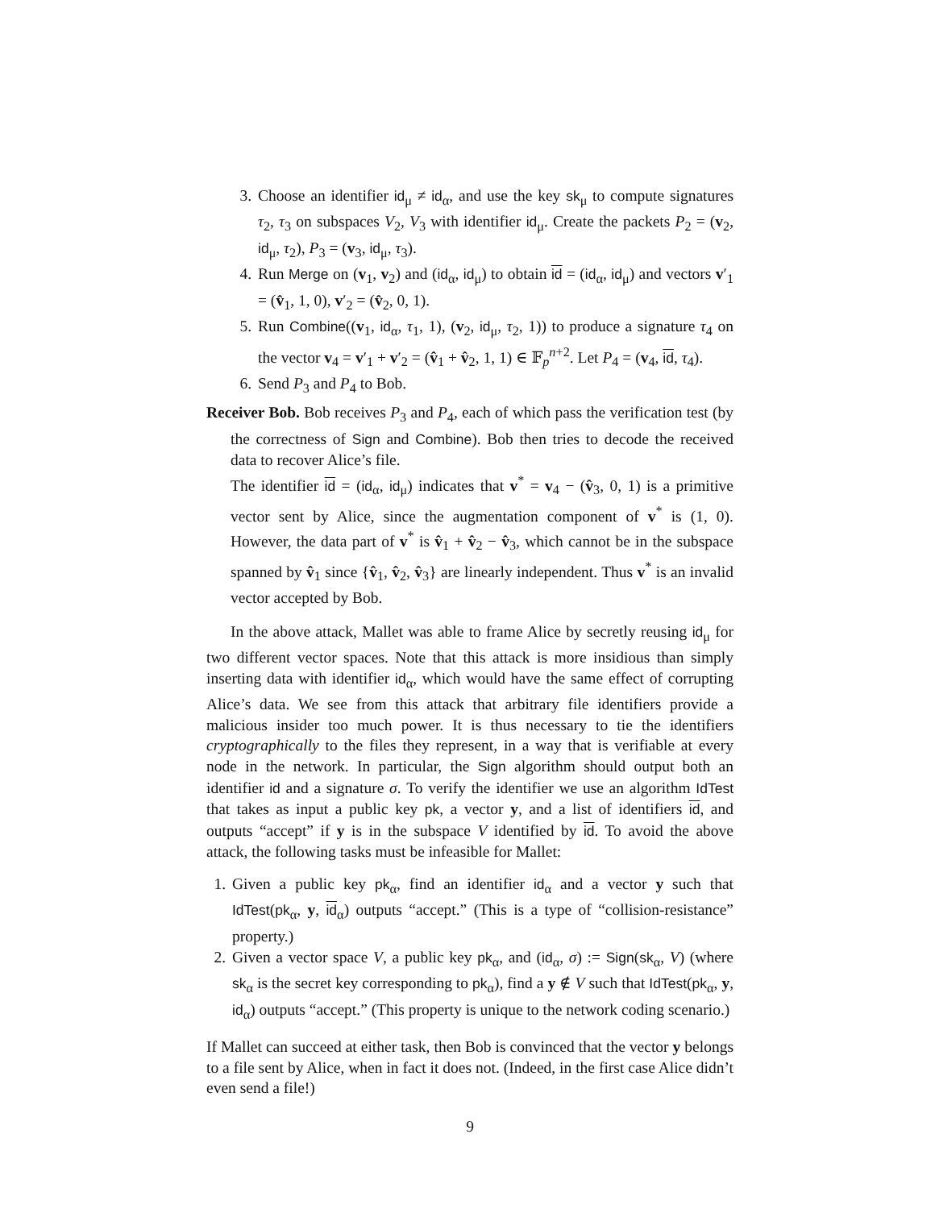3. Choose an identifier id<sub>μ</sub> ≠ id<sub>α</sub>, and use the key sk<sub>μ</sub> to compute signatures τ<sub>2</sub>, τ<sub>3</sub> on subspaces V<sub>2</sub>, V<sub>3</sub> with identifier id<sub>μ</sub>. Create the packets P<sub>2</sub> = (v<sub>2</sub>, id<sub>μ</sub>, τ<sub>2</sub>), P<sub>3</sub> = (v<sub>3</sub>, id<sub>μ</sub>, τ<sub>3</sub>).
4. Run Merge on (v<sub>1</sub>, v<sub>2</sub>) and (id<sub>α</sub>, id<sub>μ</sub>) to obtain id = (id<sub>α</sub>, id<sub>μ</sub>) and vectors v′<sub>1</sub> = (v̂<sub>1</sub>, 1, 0), v′<sub>2</sub> = (v̂<sub>2</sub>, 0, 1).
5. Run Combine((v<sub>1</sub>, id<sub>α</sub>, τ<sub>1</sub>, 1), (v<sub>2</sub>, id<sub>μ</sub>, τ<sub>2</sub>, 1)) to produce a signature τ<sub>4</sub> on the vector v<sub>4</sub> = v′<sub>1</sub> + v′<sub>2</sub> = (v̂<sub>1</sub> + v̂<sub>2</sub>, 1, 1) ∈ 𝔽<sub>p</sub><sup>n+2</sup>. Let P<sub>4</sub> = (v<sub>4</sub>, id, τ<sub>4</sub>).
6. Send P<sub>3</sub> and P<sub>4</sub> to Bob.
Receiver Bob. Bob receives P<sub>3</sub> and P<sub>4</sub>, each of which pass the verification test (by the correctness of Sign and Combine). Bob then tries to decode the received data to recover Alice’s file.
The identifier id = (id<sub>α</sub>, id<sub>μ</sub>) indicates that v<sup>*</sup> = v<sub>4</sub> − (v̂<sub>3</sub>, 0, 1) is a primitive vector sent by Alice, since the augmentation component of v<sup>*</sup> is (1, 0). However, the data part of v<sup>*</sup> is v̂<sub>1</sub> + v̂<sub>2</sub> − v̂<sub>3</sub>, which cannot be in the subspace spanned by v̂<sub>1</sub> since {v̂<sub>1</sub>, v̂<sub>2</sub>, v̂<sub>3</sub>} are linearly independent. Thus v<sup>*</sup> is an invalid vector accepted by Bob.
In the above attack, Mallet was able to frame Alice by secretly reusing id<sub>μ</sub> for two different vector spaces. Note that this attack is more insidious than simply inserting data with identifier id<sub>α</sub>, which would have the same effect of corrupting Alice’s data. We see from this attack that arbitrary file identifiers provide a malicious insider too much power. It is thus necessary to tie the identifiers cryptographically to the files they represent, in a way that is verifiable at every node in the network. In particular, the Sign algorithm should output both an identifier id and a signature σ. To verify the identifier we use an algorithm IdTest that takes as input a public key pk, a vector y, and a list of identifiers id, and outputs “accept” if y is in the subspace V identified by id. To avoid the above attack, the following tasks must be infeasible for Mallet:
1. Given a public key pk<sub>α</sub>, find an identifier id<sub>α</sub> and a vector y such that IdTest(pk<sub>α</sub>, y, id<sub>α</sub>) outputs “accept.” (This is a type of “collision-resistance” property.)
2. Given a vector space V, a public key pk<sub>α</sub>, and (id<sub>α</sub>, σ) := Sign(sk<sub>α</sub>, V) (where sk<sub>α</sub> is the secret key corresponding to pk<sub>α</sub>), find a y ∉ V such that IdTest(pk<sub>α</sub>, y, id<sub>α</sub>) outputs “accept.” (This property is unique to the network coding scenario.)
If Mallet can succeed at either task, then Bob is convinced that the vector y belongs to a file sent by Alice, when in fact it does not. (Indeed, in the first case Alice didn’t even send a file!)
9